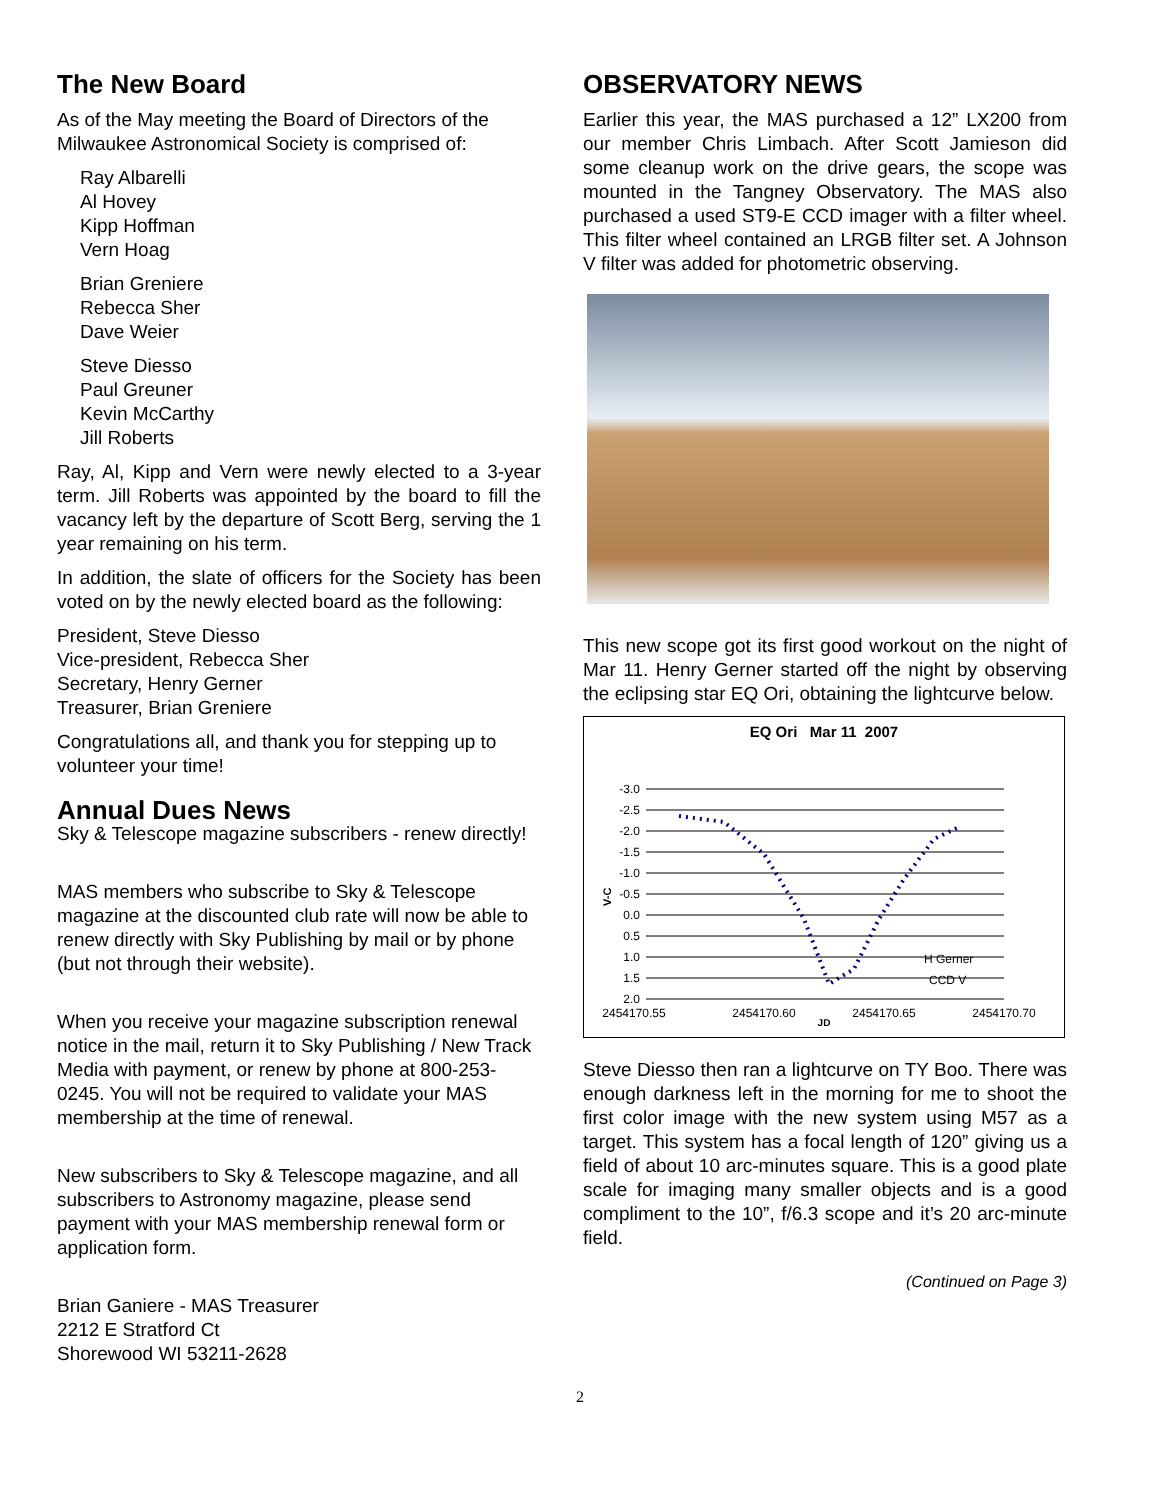The New Board
As of the May meeting the Board of Directors of the Milwaukee Astronomical Society is comprised of:
Ray Albarelli
Al Hovey
Kipp Hoffman
Vern Hoag
Brian Greniere
Rebecca Sher
Dave Weier
Steve Diesso
Paul Greuner
Kevin McCarthy
Jill Roberts
Ray, Al, Kipp and Vern were newly elected to a 3-year term. Jill Roberts was appointed by the board to fill the vacancy left by the departure of Scott Berg, serving the 1 year remaining on his term.
In addition, the slate of officers for the Society has been voted on by the newly elected board as the following:
President, Steve Diesso
Vice-president, Rebecca Sher
Secretary, Henry Gerner
Treasurer, Brian Greniere
Congratulations all, and thank you for stepping up to volunteer your time!
Annual Dues News
Sky & Telescope magazine subscribers - renew directly!
MAS members who subscribe to Sky & Telescope magazine at the discounted club rate will now be able to renew directly with Sky Publishing by mail or by phone (but not through their website).
When you receive your magazine subscription renewal notice in the mail, return it to Sky Publishing / New Track Media with payment, or renew by phone at 800-253-0245. You will not be required to validate your MAS membership at the time of renewal.
New subscribers to Sky & Telescope magazine, and all subscribers to Astronomy magazine, please send payment with your MAS membership renewal form or application form.
Brian Ganiere - MAS Treasurer
2212 E Stratford Ct
Shorewood WI 53211-2628
OBSERVATORY NEWS
Earlier this year, the MAS purchased a 12” LX200 from our member Chris Limbach. After Scott Jamieson did some cleanup work on the drive gears, the scope was mounted in the Tangney Observatory. The MAS also purchased a used ST9-E CCD imager with a filter wheel. This filter wheel contained an LRGB filter set. A Johnson V filter was added for photometric observing.
This new scope got its first good workout on the night of Mar 11. Henry Gerner started off the night by observing the eclipsing star EQ Ori, obtaining the lightcurve below.
EQ Ori Mar 11 2007
V-C
-3.0
-2.5
-2.0
-1.5
-1.0
-0.5
0.0
0.5
1.0
1.5
2.0
H Gerner
CCD V
2454170.55
2454170.60
2454170.65
2454170.70
JD
Steve Diesso then ran a lightcurve on TY Boo. There was enough darkness left in the morning for me to shoot the first color image with the new system using M57 as a target. This system has a focal length of 120” giving us a field of about 10 arc-minutes square. This is a good plate scale for imaging many smaller objects and is a good compliment to the 10”, f/6.3 scope and it’s 20 arc-minute field.
(Continued on Page 3)
2